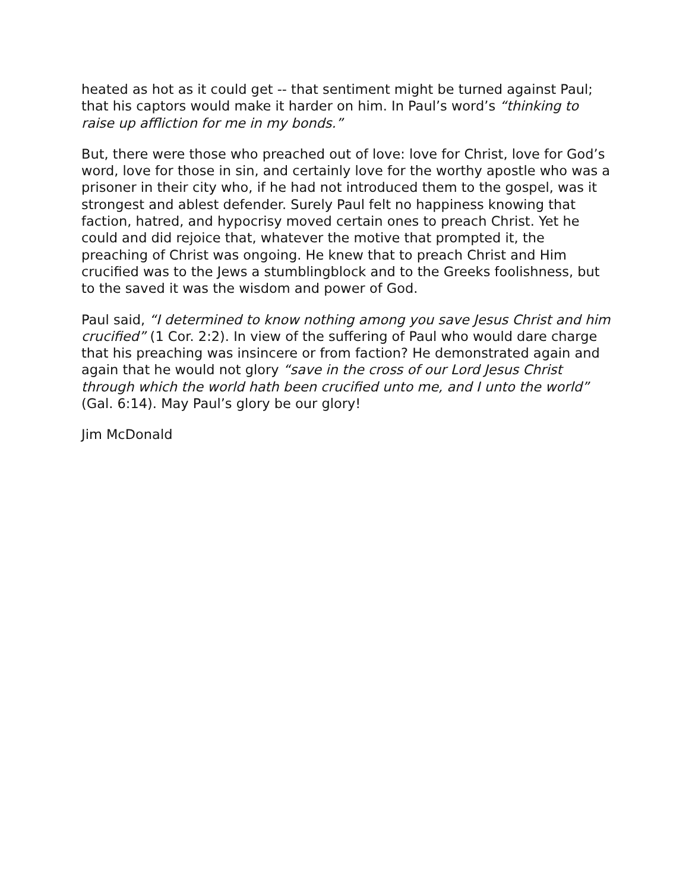heated as hot as it could get -- that sentiment might be turned against Paul; that his captors would make it harder on him. In Paul’s word’s “thinking to raise up affliction for me in my bonds.”
But, there were those who preached out of love: love for Christ, love for God’s word, love for those in sin, and certainly love for the worthy apostle who was a prisoner in their city who, if he had not introduced them to the gospel, was it strongest and ablest defender. Surely Paul felt no happiness knowing that faction, hatred, and hypocrisy moved certain ones to preach Christ. Yet he could and did rejoice that, whatever the motive that prompted it, the preaching of Christ was ongoing. He knew that to preach Christ and Him crucified was to the Jews a stumblingblock and to the Greeks foolishness, but to the saved it was the wisdom and power of God.
Paul said, “I determined to know nothing among you save Jesus Christ and him crucified” (1 Cor. 2:2). In view of the suffering of Paul who would dare charge that his preaching was insincere or from faction? He demonstrated again and again that he would not glory “save in the cross of our Lord Jesus Christ through which the world hath been crucified unto me, and I unto the world” (Gal. 6:14). May Paul’s glory be our glory!
Jim McDonald